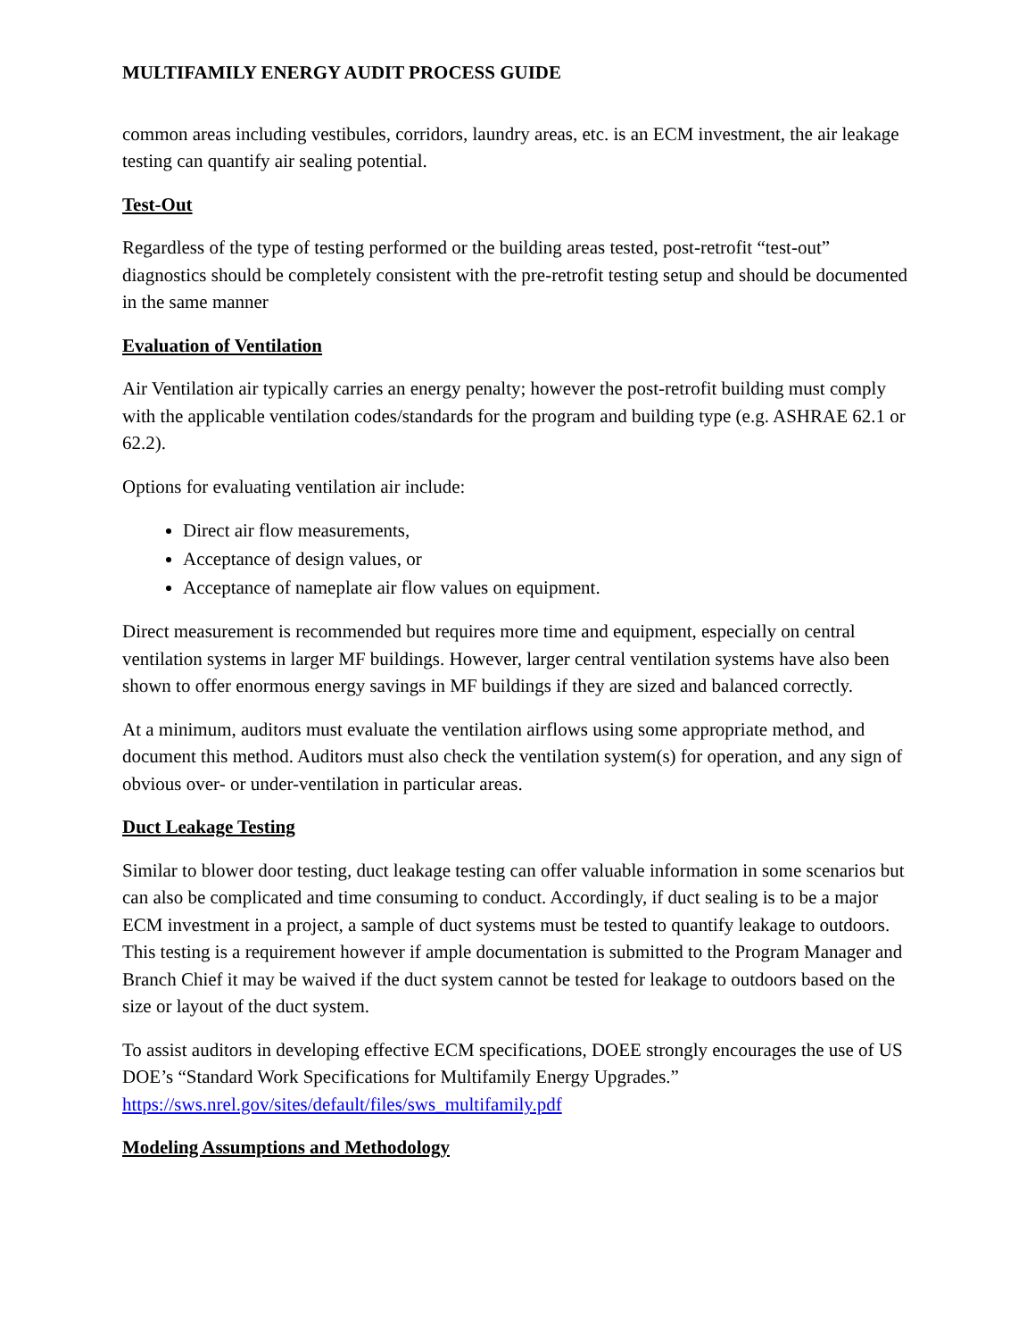MULTIFAMILY ENERGY AUDIT PROCESS GUIDE
common areas including vestibules, corridors, laundry areas, etc. is an ECM investment, the air leakage testing can quantify air sealing potential.
Test-Out
Regardless of the type of testing performed or the building areas tested, post-retrofit “test-out” diagnostics should be completely consistent with the pre-retrofit testing setup and should be documented in the same manner
Evaluation of Ventilation
Air Ventilation air typically carries an energy penalty; however the post-retrofit building must comply with the applicable ventilation codes/standards for the program and building type (e.g. ASHRAE 62.1 or 62.2).
Options for evaluating ventilation air include:
Direct air flow measurements,
Acceptance of design values, or
Acceptance of nameplate air flow values on equipment.
Direct measurement is recommended but requires more time and equipment, especially on central ventilation systems in larger MF buildings. However, larger central ventilation systems have also been shown to offer enormous energy savings in MF buildings if they are sized and balanced correctly.
At a minimum, auditors must evaluate the ventilation airflows using some appropriate method, and document this method. Auditors must also check the ventilation system(s) for operation, and any sign of obvious over- or under-ventilation in particular areas.
Duct Leakage Testing
Similar to blower door testing, duct leakage testing can offer valuable information in some scenarios but can also be complicated and time consuming to conduct. Accordingly, if duct sealing is to be a major ECM investment in a project, a sample of duct systems must be tested to quantify leakage to outdoors. This testing is a requirement however if ample documentation is submitted to the Program Manager and Branch Chief it may be waived if the duct system cannot be tested for leakage to outdoors based on the size or layout of the duct system.
To assist auditors in developing effective ECM specifications, DOEE strongly encourages the use of US DOE’s “Standard Work Specifications for Multifamily Energy Upgrades.” https://sws.nrel.gov/sites/default/files/sws_multifamily.pdf
Modeling Assumptions and Methodology